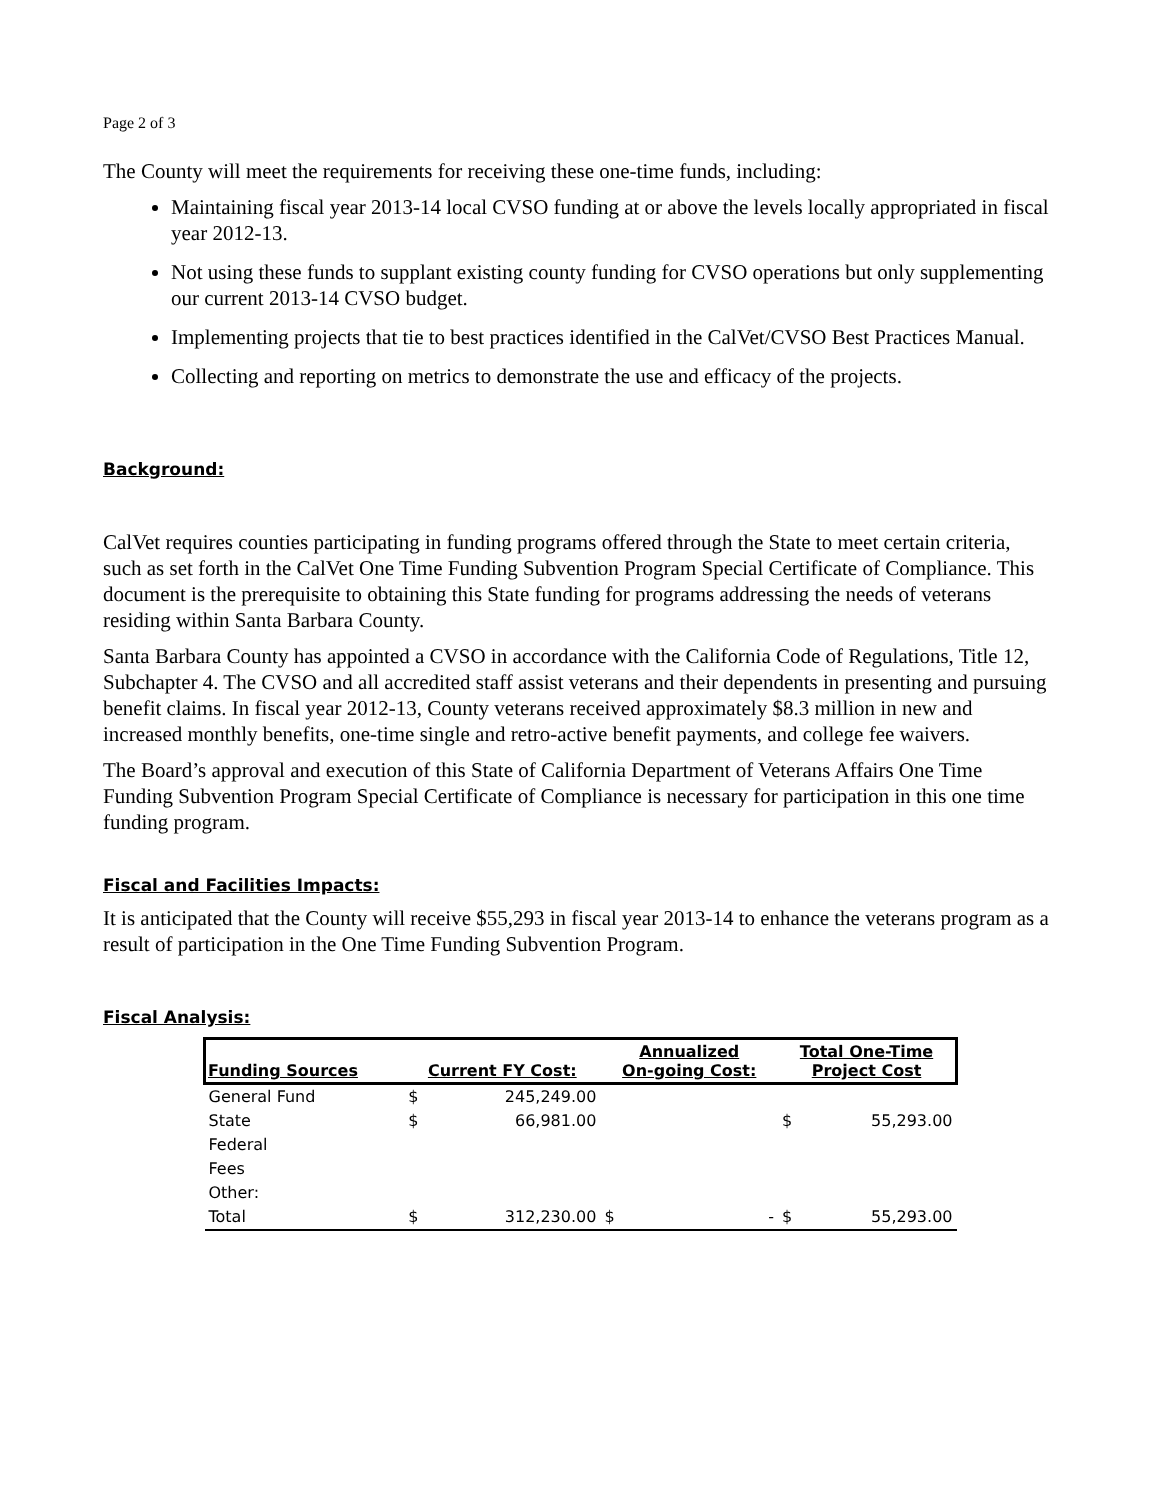Page 2 of 3
The County will meet the requirements for receiving these one-time funds, including:
Maintaining fiscal year 2013-14 local CVSO funding at or above the levels locally appropriated in fiscal year 2012-13.
Not using these funds to supplant existing county funding for CVSO operations but only supplementing our current 2013-14 CVSO budget.
Implementing projects that tie to best practices identified in the CalVet/CVSO Best Practices Manual.
Collecting and reporting on metrics to demonstrate the use and efficacy of the projects.
Background:
CalVet requires counties participating in funding programs offered through the State to meet certain criteria, such as set forth in the CalVet One Time Funding Subvention Program Special Certificate of Compliance. This document is the prerequisite to obtaining this State funding for programs addressing the needs of veterans residing within Santa Barbara County.
Santa Barbara County has appointed a CVSO in accordance with the California Code of Regulations, Title 12, Subchapter 4. The CVSO and all accredited staff assist veterans and their dependents in presenting and pursuing benefit claims. In fiscal year 2012-13, County veterans received approximately $8.3 million in new and increased monthly benefits, one-time single and retro-active benefit payments, and college fee waivers.
The Board’s approval and execution of this State of California Department of Veterans Affairs One Time Funding Subvention Program Special Certificate of Compliance is necessary for participation in this one time funding program.
Fiscal and Facilities Impacts:
It is anticipated that the County will receive $55,293 in fiscal year 2013-14 to enhance the veterans program as a result of participation in the One Time Funding Subvention Program.
Fiscal Analysis:
| Funding Sources | Current FY Cost: | | Annualized On-going Cost: | | Total One-Time Project Cost | |
| --- | --- | --- | --- | --- | --- | --- |
| General Fund | $ | 245,249.00 | | | | |
| State | $ | 66,981.00 | | | $ | 55,293.00 |
| Federal | | | | | | |
| Fees | | | | | | |
| Other: | | | | | | |
| Total | $ | 312,230.00 | $ | - | $ | 55,293.00 |